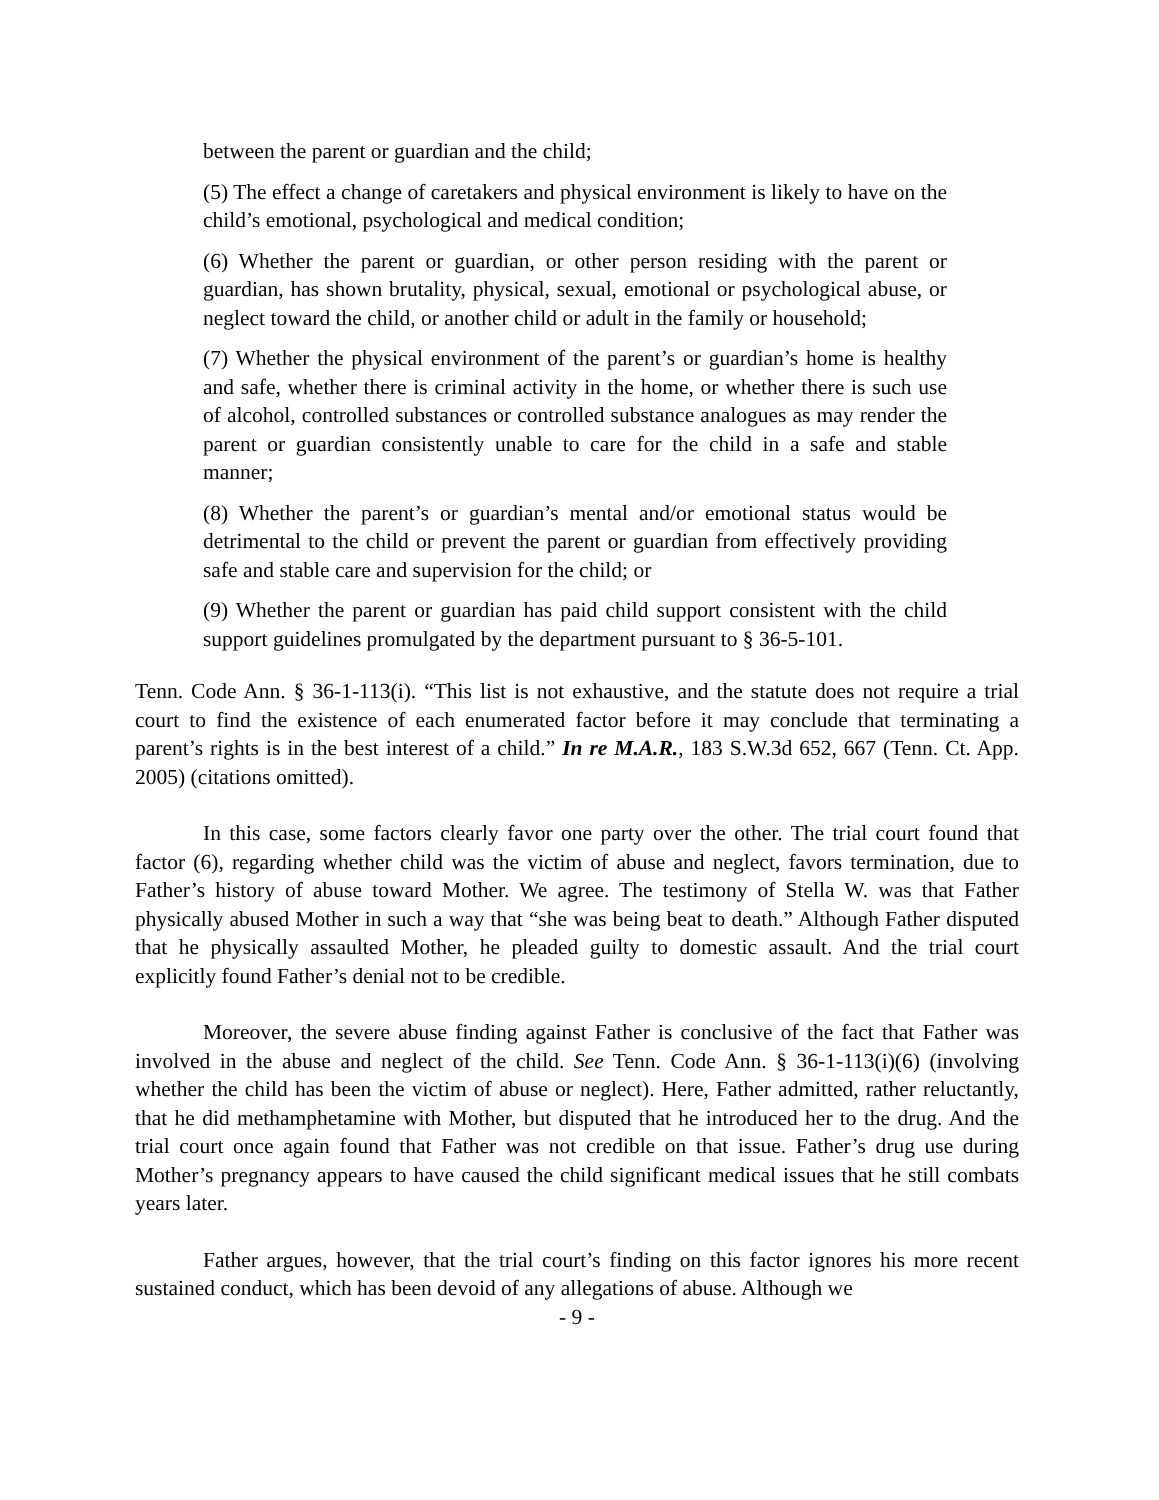between the parent or guardian and the child;
(5) The effect a change of caretakers and physical environment is likely to have on the child’s emotional, psychological and medical condition;
(6) Whether the parent or guardian, or other person residing with the parent or guardian, has shown brutality, physical, sexual, emotional or psychological abuse, or neglect toward the child, or another child or adult in the family or household;
(7) Whether the physical environment of the parent’s or guardian’s home is healthy and safe, whether there is criminal activity in the home, or whether there is such use of alcohol, controlled substances or controlled substance analogues as may render the parent or guardian consistently unable to care for the child in a safe and stable manner;
(8) Whether the parent’s or guardian’s mental and/or emotional status would be detrimental to the child or prevent the parent or guardian from effectively providing safe and stable care and supervision for the child; or
(9) Whether the parent or guardian has paid child support consistent with the child support guidelines promulgated by the department pursuant to § 36-5-101.
Tenn. Code Ann. § 36-1-113(i). “This list is not exhaustive, and the statute does not require a trial court to find the existence of each enumerated factor before it may conclude that terminating a parent’s rights is in the best interest of a child.” In re M.A.R., 183 S.W.3d 652, 667 (Tenn. Ct. App. 2005) (citations omitted).
In this case, some factors clearly favor one party over the other. The trial court found that factor (6), regarding whether child was the victim of abuse and neglect, favors termination, due to Father’s history of abuse toward Mother. We agree. The testimony of Stella W. was that Father physically abused Mother in such a way that “she was being beat to death.” Although Father disputed that he physically assaulted Mother, he pleaded guilty to domestic assault. And the trial court explicitly found Father’s denial not to be credible.
Moreover, the severe abuse finding against Father is conclusive of the fact that Father was involved in the abuse and neglect of the child. See Tenn. Code Ann. § 36-1-113(i)(6) (involving whether the child has been the victim of abuse or neglect). Here, Father admitted, rather reluctantly, that he did methamphetamine with Mother, but disputed that he introduced her to the drug. And the trial court once again found that Father was not credible on that issue. Father’s drug use during Mother’s pregnancy appears to have caused the child significant medical issues that he still combats years later.
Father argues, however, that the trial court’s finding on this factor ignores his more recent sustained conduct, which has been devoid of any allegations of abuse. Although we
- 9 -